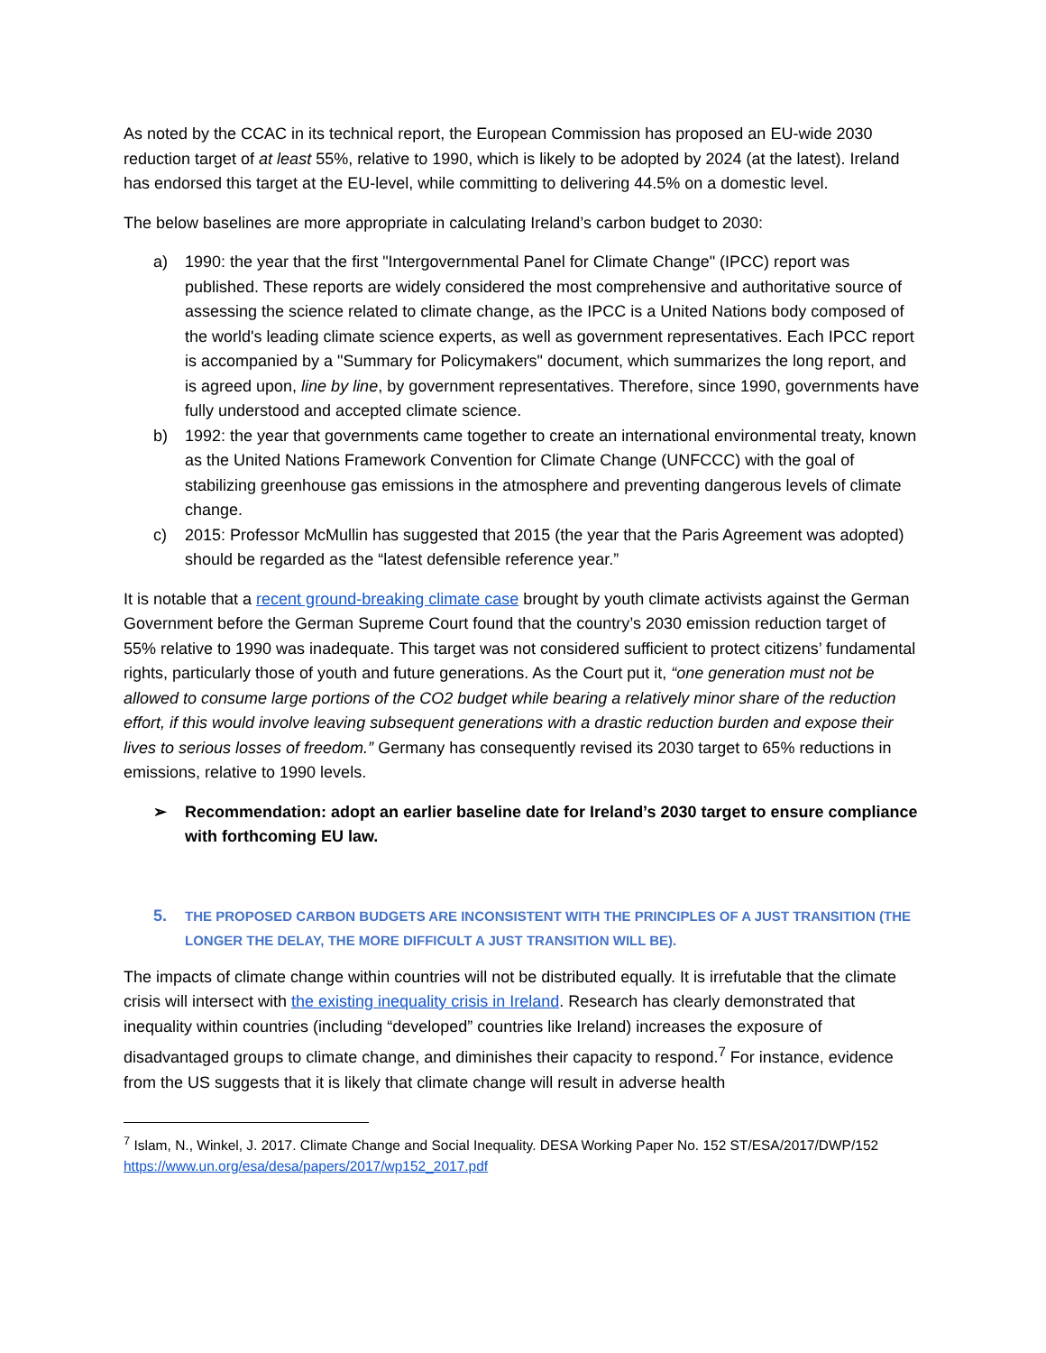As noted by the CCAC in its technical report, the European Commission has proposed an EU-wide 2030 reduction target of at least 55%, relative to 1990, which is likely to be adopted by 2024 (at the latest). Ireland has endorsed this target at the EU-level, while committing to delivering 44.5% on a domestic level.
The below baselines are more appropriate in calculating Ireland’s carbon budget to 2030:
a) 1990: the year that the first "Intergovernmental Panel for Climate Change" (IPCC) report was published. These reports are widely considered the most comprehensive and authoritative source of assessing the science related to climate change, as the IPCC is a United Nations body composed of the world's leading climate science experts, as well as government representatives. Each IPCC report is accompanied by a "Summary for Policymakers" document, which summarizes the long report, and is agreed upon, line by line, by government representatives. Therefore, since 1990, governments have fully understood and accepted climate science.
b) 1992: the year that governments came together to create an international environmental treaty, known as the United Nations Framework Convention for Climate Change (UNFCCC) with the goal of stabilizing greenhouse gas emissions in the atmosphere and preventing dangerous levels of climate change.
c) 2015: Professor McMullin has suggested that 2015 (the year that the Paris Agreement was adopted) should be regarded as the “latest defensible reference year.”
It is notable that a recent ground-breaking climate case brought by youth climate activists against the German Government before the German Supreme Court found that the country’s 2030 emission reduction target of 55% relative to 1990 was inadequate. This target was not considered sufficient to protect citizens’ fundamental rights, particularly those of youth and future generations. As the Court put it, “one generation must not be allowed to consume large portions of the CO2 budget while bearing a relatively minor share of the reduction effort, if this would involve leaving subsequent generations with a drastic reduction burden and expose their lives to serious losses of freedom.” Germany has consequently revised its 2030 target to 65% reductions in emissions, relative to 1990 levels.
➢ Recommendation: adopt an earlier baseline date for Ireland’s 2030 target to ensure compliance with forthcoming EU law.
5. THE PROPOSED CARBON BUDGETS ARE INCONSISTENT WITH THE PRINCIPLES OF A JUST TRANSITION (THE LONGER THE DELAY, THE MORE DIFFICULT A JUST TRANSITION WILL BE).
The impacts of climate change within countries will not be distributed equally. It is irrefutable that the climate crisis will intersect with the existing inequality crisis in Ireland. Research has clearly demonstrated that inequality within countries (including “developed” countries like Ireland) increases the exposure of disadvantaged groups to climate change, and diminishes their capacity to respond.<sup>7</sup> For instance, evidence from the US suggests that it is likely that climate change will result in adverse health
<sup>7</sup> Islam, N., Winkel, J. 2017. Climate Change and Social Inequality. DESA Working Paper No. 152 ST/ESA/2017/DWP/152 https://www.un.org/esa/desa/papers/2017/wp152_2017.pdf